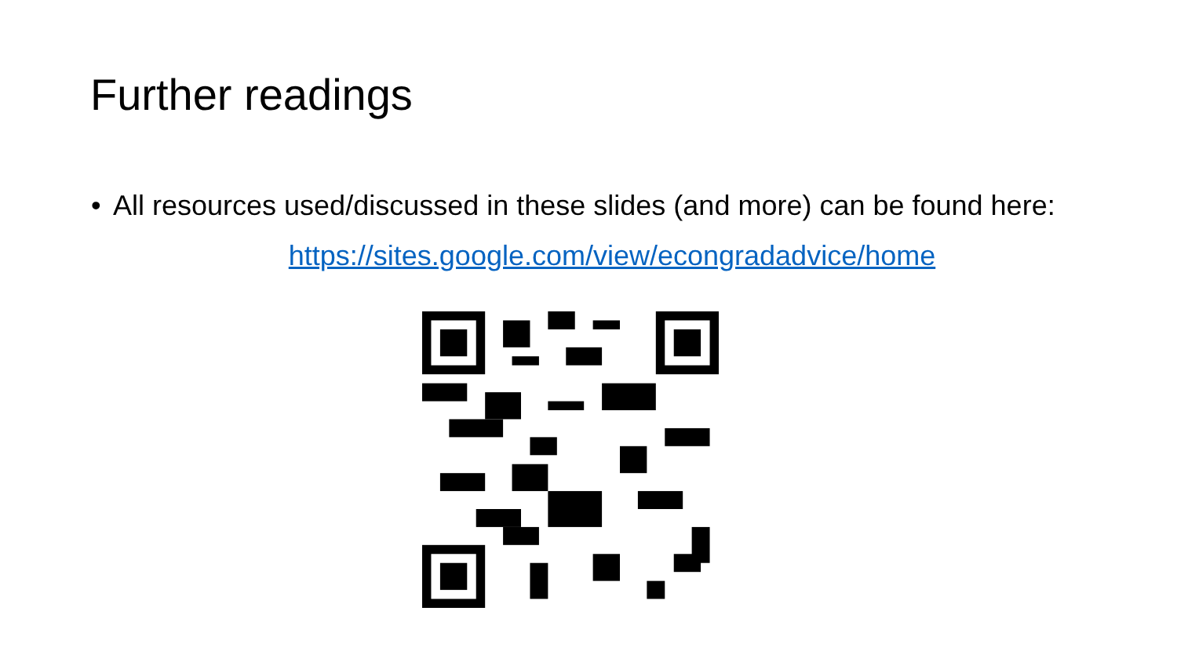Further readings
• All resources used/discussed in these slides (and more) can be found here:
https://sites.google.com/view/econgradadvice/home